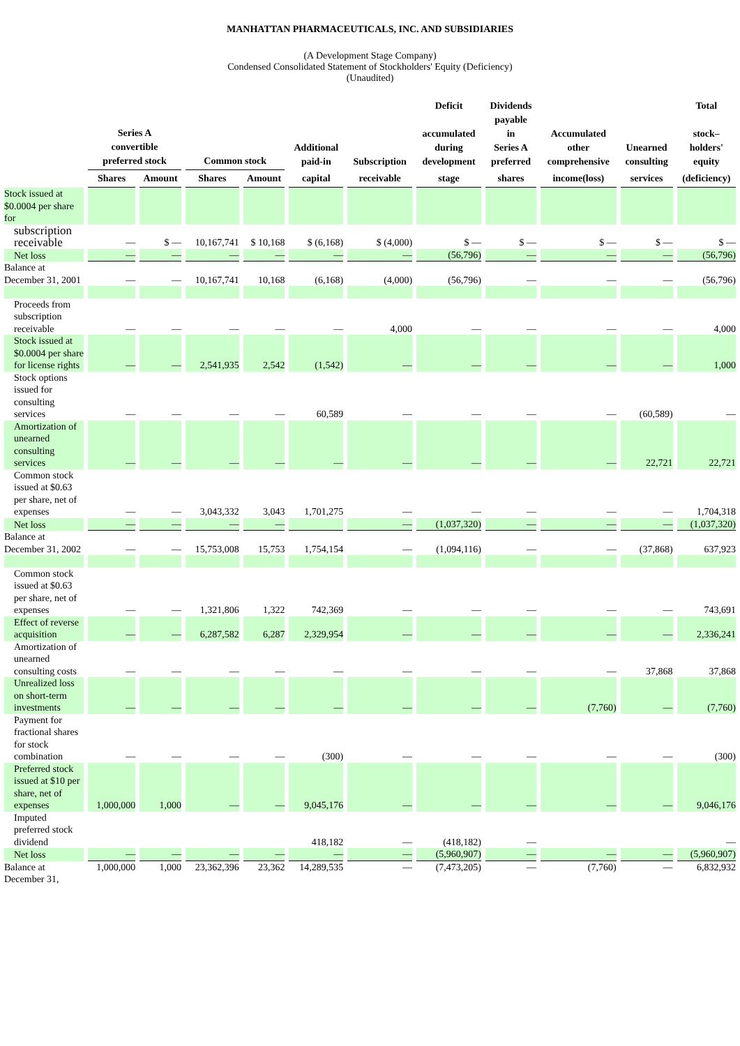MANHATTAN PHARMACEUTICALS, INC. AND SUBSIDIARIES
(A Development Stage Company)
Condensed Consolidated Statement of Stockholders' Equity (Deficiency)
(Unaudited)
| | Series A convertible preferred stock | | Common stock | | Additional paid-in | Subscription | Deficit accumulated during development | Dividends payable in Series A preferred | Accumulated other comprehensive | Unearned consulting | Total stock– holders' equity |
| --- | --- | --- | --- | --- | --- | --- | --- | --- | --- | --- | --- |
| | Shares | Amount | Shares | Amount | capital | receivable | stage | shares | income(loss) | services | (deficiency) |
| Stock issued at $0.0004 per share for | | | | | | | | | | | |
| subscription receivable | — | $ — | 10,167,741 | $ 10,168 | $ (6,168) | $ (4,000) | $ — | $ — | $ — | $ — | $ — |
| Net loss | — | — | — | — | — | — | (56,796) | — | — | — | (56,796) |
| Balance at December 31, 2001 | — | — | 10,167,741 | 10,168 | (6,168) | (4,000) | (56,796) | — | — | — | (56,796) |
| Proceeds from subscription receivable | — | — | — | — | — | 4,000 | — | — | — | — | 4,000 |
| Stock issued at $0.0004 per share for license rights | — | — | 2,541,935 | 2,542 | (1,542) | — | — | — | — | — | 1,000 |
| Stock options issued for consulting services | — | — | — | — | 60,589 | — | — | — | — | (60,589) | — |
| Amortization of unearned consulting services | — | — | — | — | — | — | — | — | — | 22,721 | 22,721 |
| Common stock issued at $0.63 per share, net of expenses | — | — | 3,043,332 | 3,043 | 1,701,275 | — | — | — | — | — | 1,704,318 |
| Net loss | — | — | — | — | | — | (1,037,320) | — | — | — | (1,037,320) |
| Balance at December 31, 2002 | — | — | 15,753,008 | 15,753 | 1,754,154 | — | (1,094,116) | — | — | (37,868) | 637,923 |
| Common stock issued at $0.63 per share, net of expenses | — | — | 1,321,806 | 1,322 | 742,369 | — | — | — | — | — | 743,691 |
| Effect of reverse acquisition | — | — | 6,287,582 | 6,287 | 2,329,954 | — | — | — | — | — | 2,336,241 |
| Amortization of unearned consulting costs | — | — | — | — | — | — | — | — | — | 37,868 | 37,868 |
| Unrealized loss on short-term investments | — | — | — | — | — | — | — | — | (7,760) | — | (7,760) |
| Payment for fractional shares for stock combination | — | — | — | — | (300) | — | — | — | — | — | (300) |
| Preferred stock issued at $10 per share, net of expenses | 1,000,000 | 1,000 | — | — | 9,045,176 | — | — | — | — | — | 9,046,176 |
| Imputed preferred stock dividend | | | | | 418,182 | — | (418,182) | — | | | — |
| Net loss | — | — | — | — | — | — | (5,960,907) | — | — | — | (5,960,907) |
| Balance at December 31, | 1,000,000 | 1,000 | 23,362,396 | 23,362 | 14,289,535 | — | (7,473,205) | — | (7,760) | — | 6,832,932 |